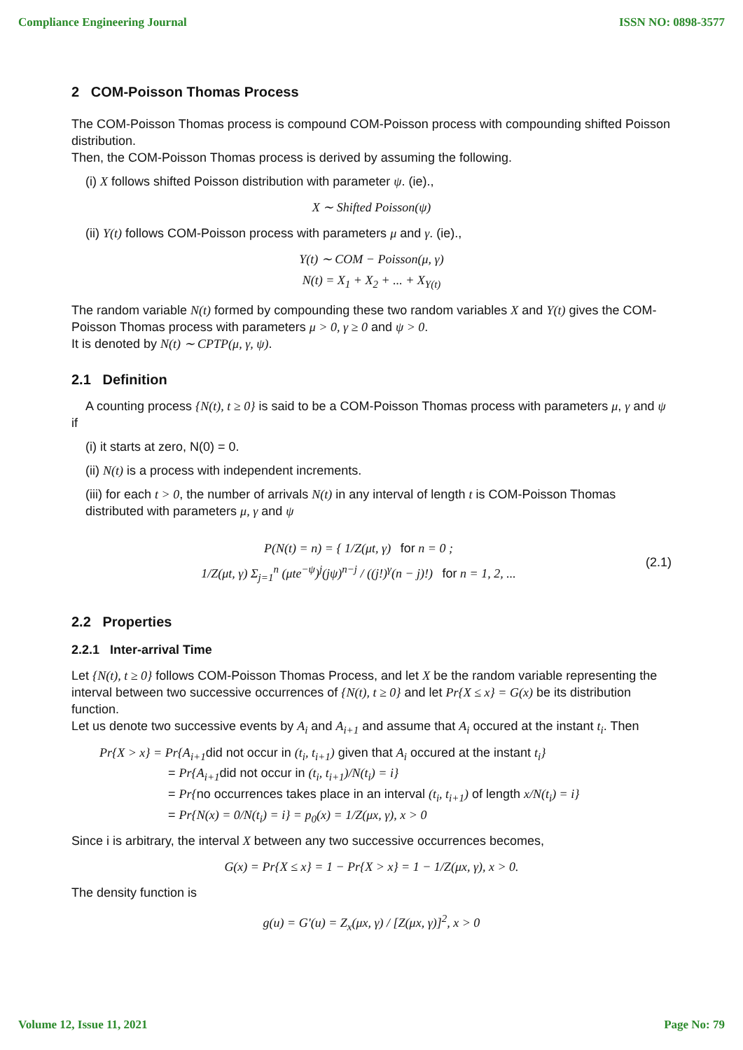Compliance Engineering Journal ISSN NO: 0898-3577
2 COM-Poisson Thomas Process
The COM-Poisson Thomas process is compound COM-Poisson process with compounding shifted Poisson distribution.
Then, the COM-Poisson Thomas process is derived by assuming the following.
(i) X follows shifted Poisson distribution with parameter ψ. (ie).,
X ∼ Shifted Poisson(ψ)
(ii) Y(t) follows COM-Poisson process with parameters μ and γ. (ie).,
Y(t) ∼ COM − Poisson(μ, γ)
N(t) = X<sub>1</sub> + X<sub>2</sub> + ... + X<sub>Y(t)</sub>
The random variable N(t) formed by compounding these two random variables X and Y(t) gives the COM-Poisson Thomas process with parameters μ > 0, γ ≥ 0 and ψ > 0.
It is denoted by N(t) ∼ CPTP(μ, γ, ψ).
2.1 Definition
A counting process {N(t), t ≥ 0} is said to be a COM-Poisson Thomas process with parameters μ, γ and ψ if
(i) it starts at zero, N(0) = 0.
(ii) N(t) is a process with independent increments.
(iii) for each t > 0, the number of arrivals N(t) in any interval of length t is COM-Poisson Thomas distributed with parameters μ, γ and ψ
P(N(t) = n) = { 1/Z(μt, γ) for n = 0 ;
1/Z(μt, γ) Σ<sub>j=1</sub><sup>n</sup> (μte<sup>−ψ</sup>)<sup>j</sup>(jψ)<sup>n−j</sup> / ((j!)<sup>γ</sup>(n − j)!) for n = 1, 2, ...
(2.1)
2.2 Properties
2.2.1 Inter-arrival Time
Let {N(t), t ≥ 0} follows COM-Poisson Thomas Process, and let X be the random variable representing the interval between two successive occurrences of {N(t), t ≥ 0} and let Pr{X ≤ x} = G(x) be its distribution function.
Let us denote two successive events by A<sub>i</sub> and A<sub>i+1</sub> and assume that A<sub>i</sub> occured at the instant t<sub>i</sub>. Then
Pr{X > x} = Pr{A<sub>i+1</sub>did not occur in (t<sub>i</sub>, t<sub>i+1</sub>) given that A<sub>i</sub> occured at the instant t<sub>i</sub>}
= Pr{A<sub>i+1</sub>did not occur in (t<sub>i</sub>, t<sub>i+1</sub>)/N(t<sub>i</sub>) = i}
= Pr{no occurrences takes place in an interval (t<sub>i</sub>, t<sub>i+1</sub>) of length x/N(t<sub>i</sub>) = i}
= Pr{N(x) = 0/N(t<sub>i</sub>) = i} = p<sub>0</sub>(x) = 1/Z(μx, γ), x > 0
Since i is arbitrary, the interval X between any two successive occurrences becomes,
G(x) = Pr{X ≤ x} = 1 − Pr{X > x} = 1 − 1/Z(μx, γ), x > 0.
The density function is
g(u) = G′(u) = Z<sub>x</sub>(μx, γ) / [Z(μx, γ)]<sup>2</sup>, x > 0
Volume 12, Issue 11, 2021 Page No: 79